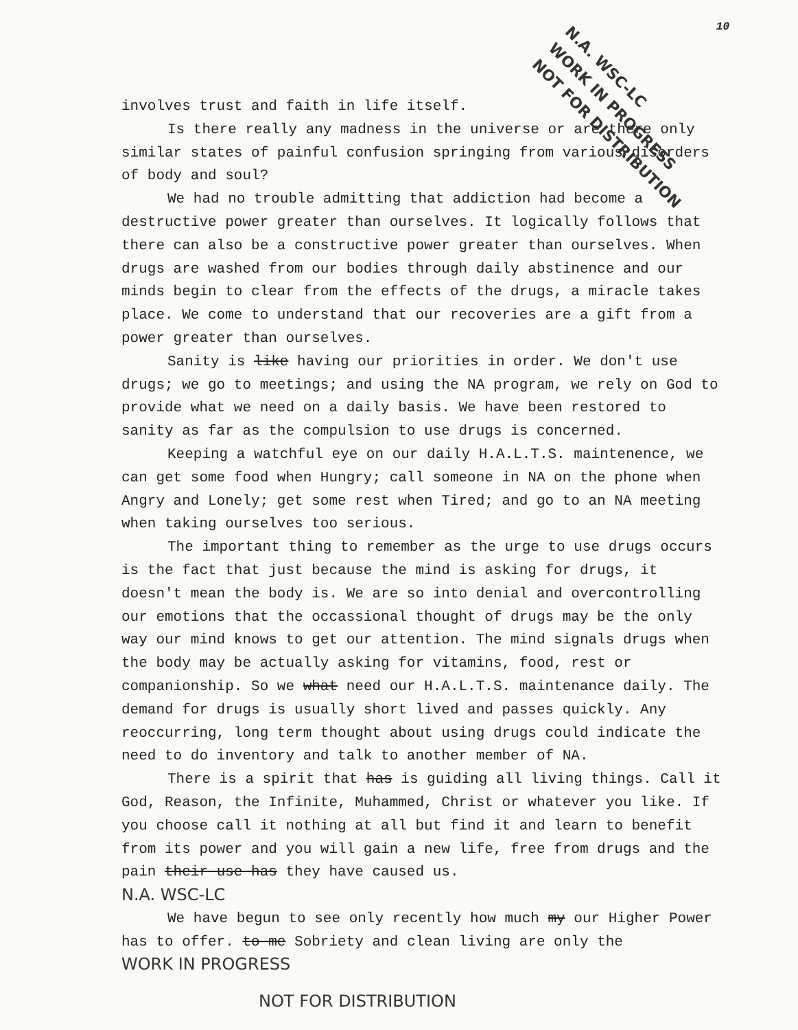10
N.A. WSC-LC
WORK IN PROGRESS
NOT FOR DISTRIBUTION
involves trust and faith in life itself.
Is there really any madness in the universe or are there only similar states of painful confusion springing from various disorders of body and soul?
We had no trouble admitting that addiction had become a destructive power greater than ourselves. It logically follows that there can also be a constructive power greater than ourselves. When drugs are washed from our bodies through daily abstinence and our minds begin to clear from the effects of the drugs, a miracle takes place. We come to understand that our recoveries are a gift from a power greater than ourselves.
Sanity is like having our priorities in order. We don't use drugs; we go to meetings; and using the NA program, we rely on God to provide what we need on a daily basis. We have been restored to sanity as far as the compulsion to use drugs is concerned.
Keeping a watchful eye on our daily H.A.L.T.S. maintenence, we can get some food when Hungry; call someone in NA on the phone when Angry and Lonely; get some rest when Tired; and go to an NA meeting when taking ourselves too serious.
The important thing to remember as the urge to use drugs occurs is the fact that just because the mind is asking for drugs, it doesn't mean the body is. We are so into denial and overcontrolling our emotions that the occassional thought of drugs may be the only way our mind knows to get our attention. The mind signals drugs when the body may be actually asking for vitamins, food, rest or companionship. So we what need our H.A.L.T.S. maintenance daily. The demand for drugs is usually short lived and passes quickly. Any reoccurring, long term thought about using drugs could indicate the need to do inventory and talk to another member of NA.
There is a spirit that has is guiding all living things. Call it God, Reason, the Infinite, Muhammed, Christ or whatever you like. If you choose call it nothing at all but find it and learn to benefit from its power and you will gain a new life, free from drugs and the pain their use has they have caused us.
N.A. WSC-LC
We have begun to see only recently how much my our Higher Power has to offer. to me Sobriety and clean living are only the
WORK IN PROGRESS
NOT FOR DISTRIBUTION